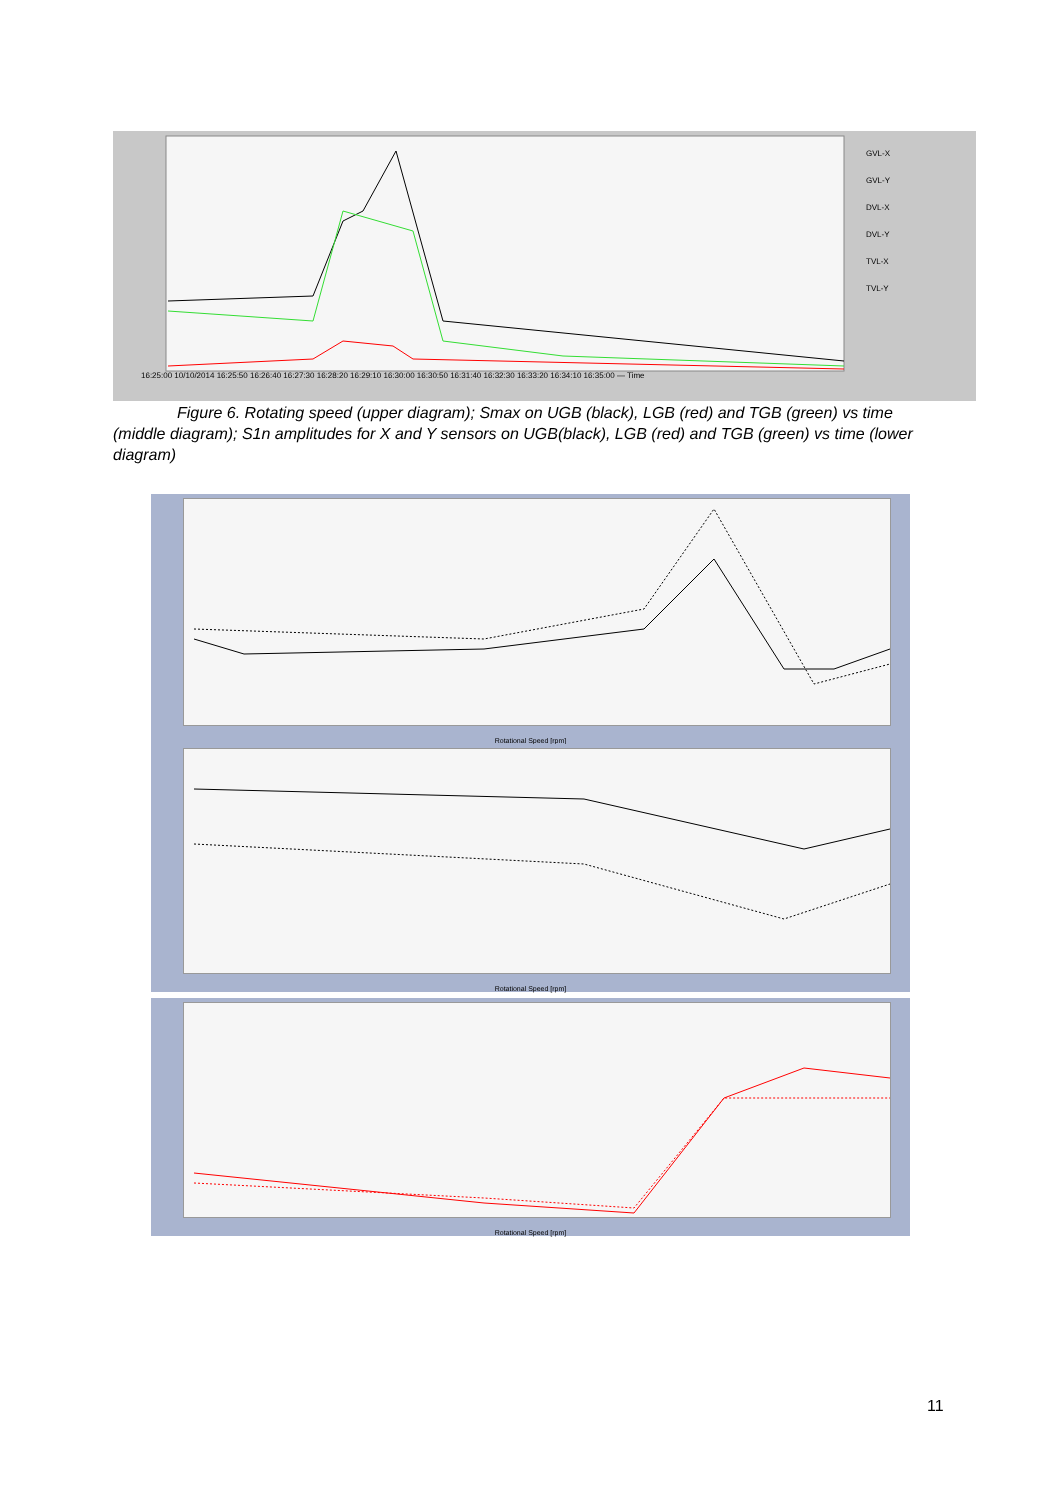16:25:00 10/10/2014 16:25:50 16:26:40 16:27:30 16:28:20 16:29:10 16:30:00 16:30:50 16:31:40 16:32:30 16:33:20 16:34:10 16:35:00 — Time
GVL-X
GVL-Y
DVL-X
DVL-Y
TVL-X
TVL-Y
Figure 6. Rotating speed (upper diagram); Smax on UGB (black), LGB (red) and TGB (green) vs time (middle diagram); S1n amplitudes for X and Y sensors on UGB(black), LGB (red) and TGB (green) vs time (lower diagram)
Rotational Speed [rpm]
Rotational Speed [rpm]
Rotational Speed [rpm]
11